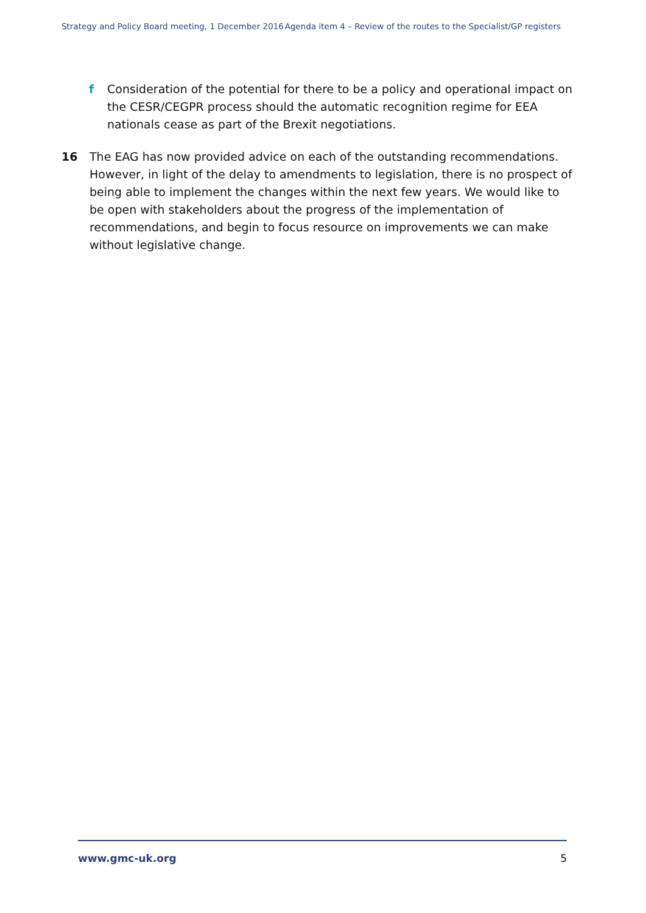Strategy and Policy Board meeting, 1 December 2016 Agenda item 4 – Review of the routes to the Specialist/GP registers
f Consideration of the potential for there to be a policy and operational impact on the CESR/CEGPR process should the automatic recognition regime for EEA nationals cease as part of the Brexit negotiations.
16 The EAG has now provided advice on each of the outstanding recommendations. However, in light of the delay to amendments to legislation, there is no prospect of being able to implement the changes within the next few years. We would like to be open with stakeholders about the progress of the implementation of recommendations, and begin to focus resource on improvements we can make without legislative change.
www.gmc-uk.org 5